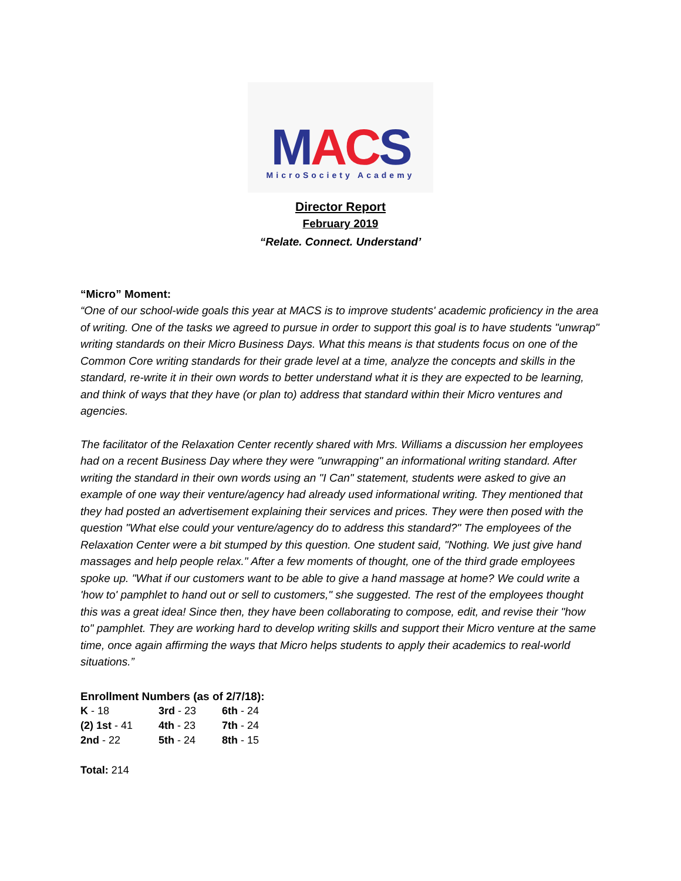MAC S
MicroSociety Academy
Director Report
February 2019
“Relate. Connect. Understand’
“Micro” Moment:
“One of our school-wide goals this year at MACS is to improve students' academic proficiency in the area of writing. One of the tasks we agreed to pursue in order to support this goal is to have students "unwrap" writing standards on their Micro Business Days. What this means is that students focus on one of the Common Core writing standards for their grade level at a time, analyze the concepts and skills in the standard, re-write it in their own words to better understand what it is they are expected to be learning, and think of ways that they have (or plan to) address that standard within their Micro ventures and agencies.
The facilitator of the Relaxation Center recently shared with Mrs. Williams a discussion her employees had on a recent Business Day where they were "unwrapping" an informational writing standard. After writing the standard in their own words using an "I Can" statement, students were asked to give an example of one way their venture/agency had already used informational writing. They mentioned that they had posted an advertisement explaining their services and prices. They were then posed with the question "What else could your venture/agency do to address this standard?" The employees of the Relaxation Center were a bit stumped by this question. One student said, "Nothing. We just give hand massages and help people relax." After a few moments of thought, one of the third grade employees spoke up. "What if our customers want to be able to give a hand massage at home? We could write a 'how to' pamphlet to hand out or sell to customers," she suggested. The rest of the employees thought this was a great idea! Since then, they have been collaborating to compose, edit, and revise their "how to" pamphlet. They are working hard to develop writing skills and support their Micro venture at the same time, once again affirming the ways that Micro helps students to apply their academics to real-world situations.”
Enrollment Numbers (as of 2/7/18):
| K - 18 | 3rd - 23 | 6th - 24 |
| (2) 1st - 41 | 4th - 23 | 7th - 24 |
| 2nd - 22 | 5th - 24 | 8th - 15 |
Total: 214